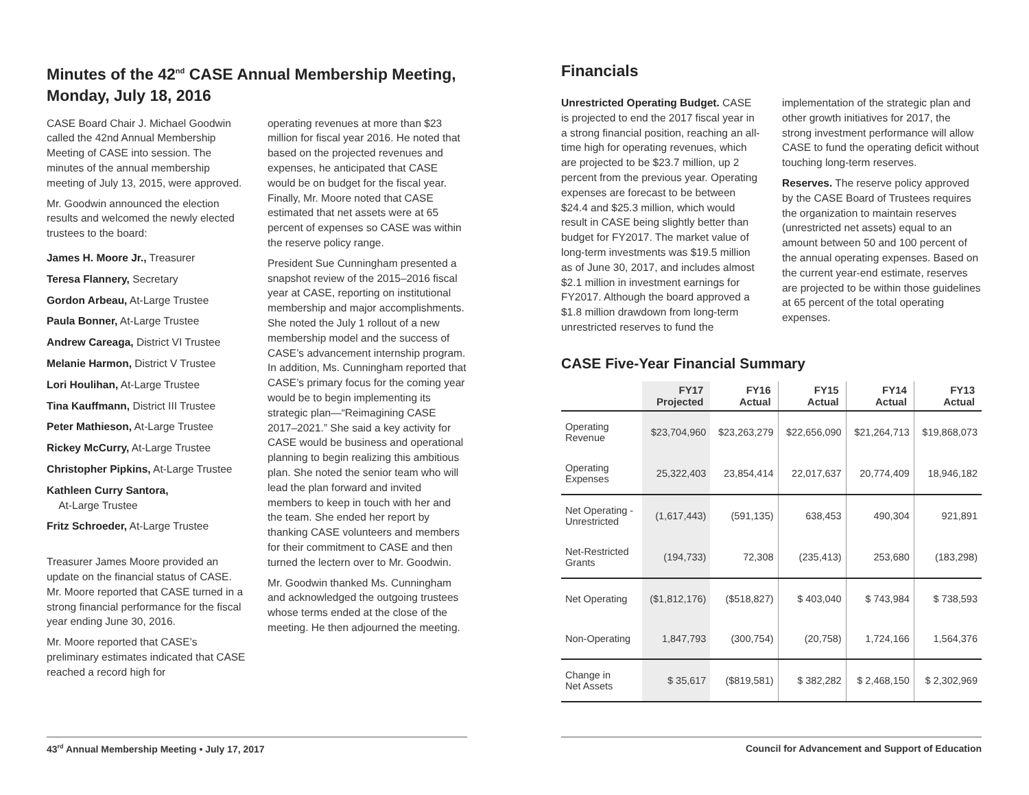Minutes of the 42<sup>nd</sup> CASE Annual Membership Meeting, Monday, July 18, 2016
CASE Board Chair J. Michael Goodwin called the 42nd Annual Membership Meeting of CASE into session. The minutes of the annual membership meeting of July 13, 2015, were approved.
Mr. Goodwin announced the election results and welcomed the newly elected trustees to the board:
James H. Moore Jr., Treasurer
Teresa Flannery, Secretary
Gordon Arbeau, At-Large Trustee
Paula Bonner, At-Large Trustee
Andrew Careaga, District VI Trustee
Melanie Harmon, District V Trustee
Lori Houlihan, At-Large Trustee
Tina Kauffmann, District III Trustee
Peter Mathieson, At-Large Trustee
Rickey McCurry, At-Large Trustee
Christopher Pipkins, At-Large Trustee
Kathleen Curry Santora,
At-Large Trustee
Fritz Schroeder, At-Large Trustee
Treasurer James Moore provided an update on the financial status of CASE. Mr. Moore reported that CASE turned in a strong financial performance for the fiscal year ending June 30, 2016.
Mr. Moore reported that CASE’s preliminary estimates indicated that CASE reached a record high for
operating revenues at more than $23 million for fiscal year 2016. He noted that based on the projected revenues and expenses, he anticipated that CASE would be on budget for the fiscal year. Finally, Mr. Moore noted that CASE estimated that net assets were at 65 percent of expenses so CASE was within the reserve policy range.
President Sue Cunningham presented a snapshot review of the 2015–2016 fiscal year at CASE, reporting on institutional membership and major accomplishments. She noted the July 1 rollout of a new membership model and the success of CASE’s advancement internship program. In addition, Ms. Cunningham reported that CASE’s primary focus for the coming year would be to begin implementing its strategic plan—“Reimagining CASE 2017–2021.” She said a key activity for CASE would be business and operational planning to begin realizing this ambitious plan. She noted the senior team who will lead the plan forward and invited members to keep in touch with her and the team. She ended her report by thanking CASE volunteers and members for their commitment to CASE and then turned the lectern over to Mr. Goodwin.
Mr. Goodwin thanked Ms. Cunningham and acknowledged the outgoing trustees whose terms ended at the close of the meeting. He then adjourned the meeting.
Financials
Unrestricted Operating Budget. CASE is projected to end the 2017 fiscal year in a strong financial position, reaching an all-time high for operating revenues, which are projected to be $23.7 million, up 2 percent from the previous year. Operating expenses are forecast to be between $24.4 and $25.3 million, which would result in CASE being slightly better than budget for FY2017. The market value of long-term investments was $19.5 million as of June 30, 2017, and includes almost $2.1 million in investment earnings for FY2017. Although the board approved a $1.8 million drawdown from long-term unrestricted reserves to fund the
implementation of the strategic plan and other growth initiatives for 2017, the strong investment performance will allow CASE to fund the operating deficit without touching long-term reserves.
Reserves. The reserve policy approved by the CASE Board of Trustees requires the organization to maintain reserves (unrestricted net assets) equal to an amount between 50 and 100 percent of the annual operating expenses. Based on the current year-end estimate, reserves are projected to be within those guidelines at 65 percent of the total operating expenses.
CASE Five-Year Financial Summary
| | FY17 Projected | FY16 Actual | FY15 Actual | FY14 Actual | FY13 Actual |
| --- | --- | --- | --- | --- | --- |
| Operating Revenue | $23,704,960 | $23,263,279 | $22,656,090 | $21,264,713 | $19,868,073 |
| Operating Expenses | 25,322,403 | 23,854,414 | 22,017,637 | 20,774,409 | 18,946,182 |
| Net Operating - Unrestricted | (1,617,443) | (591,135) | 638,453 | 490,304 | 921,891 |
| Net-Restricted Grants | (194,733) | 72,308 | (235,413) | 253,680 | (183,298) |
| Net Operating | ($1,812,176) | ($518,827) | $ 403,040 | $ 743,984 | $ 738,593 |
| Non-Operating | 1,847,793 | (300,754) | (20,758) | 1,724,166 | 1,564,376 |
| Change in Net Assets | $ 35,617 | ($819,581) | $ 382,282 | $ 2,468,150 | $ 2,302,969 |
43<sup>rd</sup> Annual Membership Meeting • July 17, 2017 Council for Advancement and Support of Education